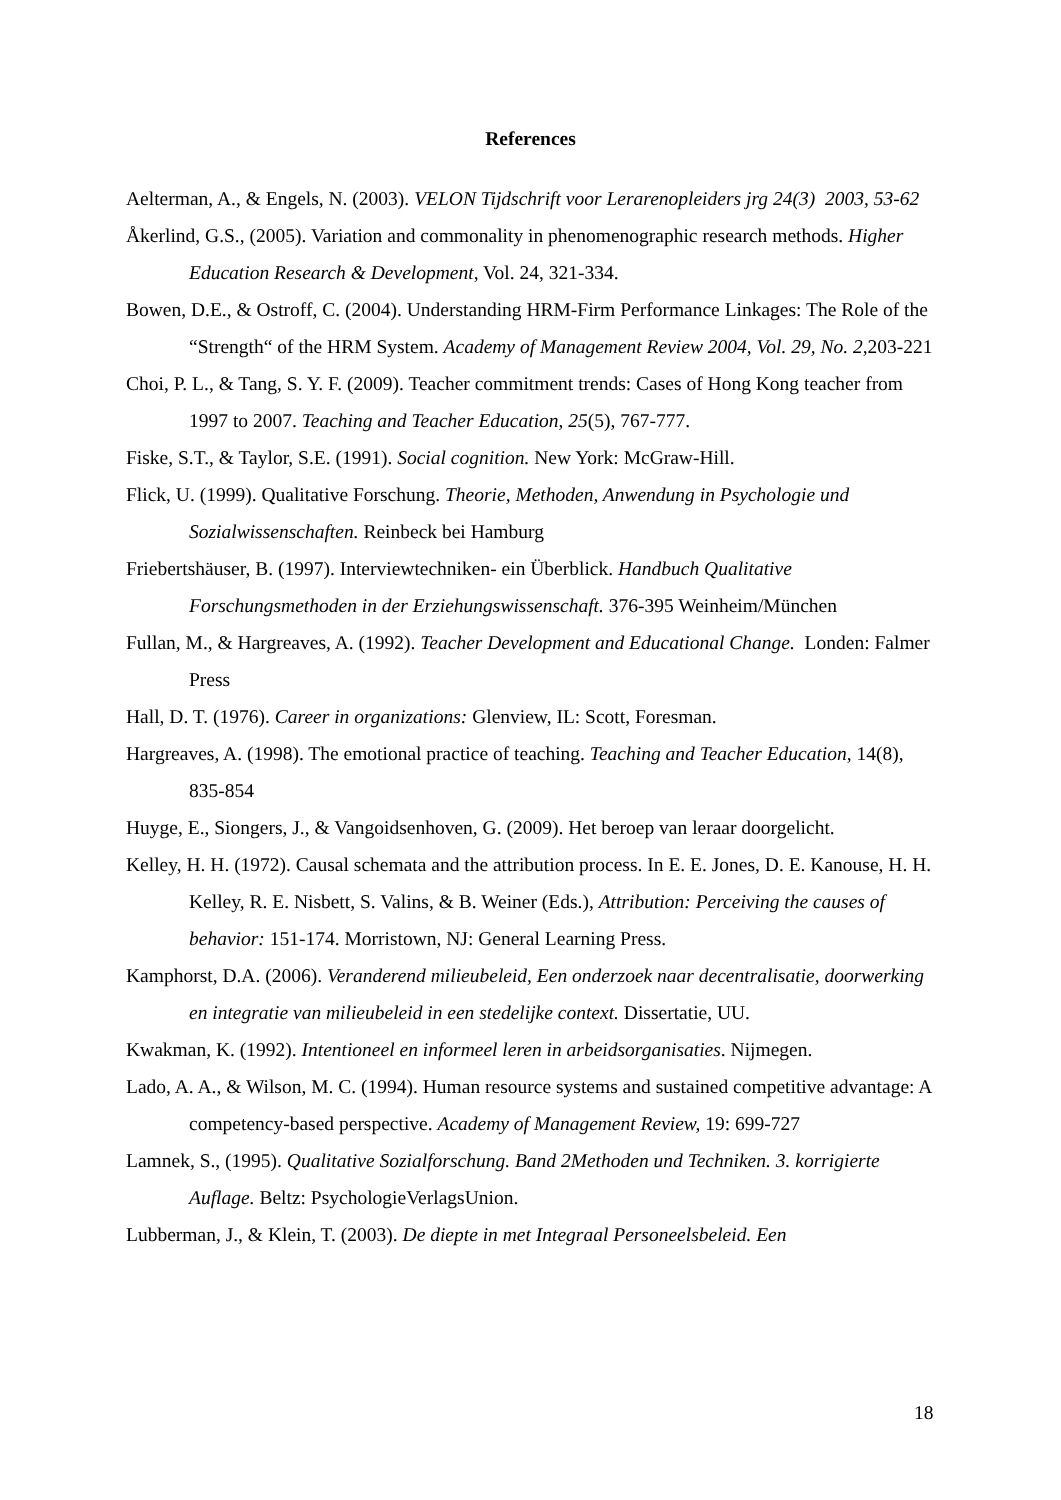References
Aelterman, A., & Engels, N. (2003). VELON Tijdschrift voor Lerarenopleiders jrg 24(3) 2003, 53-62
Åkerlind, G.S., (2005). Variation and commonality in phenomenographic research methods. Higher Education Research & Development, Vol. 24, 321-334.
Bowen, D.E., & Ostroff, C. (2004). Understanding HRM-Firm Performance Linkages: The Role of the “Strength“ of the HRM System. Academy of Management Review 2004, Vol. 29, No. 2,203-221
Choi, P. L., & Tang, S. Y. F. (2009). Teacher commitment trends: Cases of Hong Kong teacher from 1997 to 2007. Teaching and Teacher Education, 25(5), 767-777.
Fiske, S.T., & Taylor, S.E. (1991). Social cognition. New York: McGraw-Hill.
Flick, U. (1999). Qualitative Forschung. Theorie, Methoden, Anwendung in Psychologie und Sozialwissenschaften. Reinbeck bei Hamburg
Friebertshäuser, B. (1997). Interviewtechniken- ein Überblick. Handbuch Qualitative Forschungsmethoden in der Erziehungswissenschaft. 376-395 Weinheim/München
Fullan, M., & Hargreaves, A. (1992). Teacher Development and Educational Change. Londen: Falmer Press
Hall, D. T. (1976). Career in organizations: Glenview, IL: Scott, Foresman.
Hargreaves, A. (1998). The emotional practice of teaching. Teaching and Teacher Education, 14(8), 835-854
Huyge, E., Siongers, J., & Vangoidsenhoven, G. (2009). Het beroep van leraar doorgelicht.
Kelley, H. H. (1972). Causal schemata and the attribution process. In E. E. Jones, D. E. Kanouse, H. H. Kelley, R. E. Nisbett, S. Valins, & B. Weiner (Eds.), Attribution: Perceiving the causes of behavior: 151-174. Morristown, NJ: General Learning Press.
Kamphorst, D.A. (2006). Veranderend milieubeleid, Een onderzoek naar decentralisatie, doorwerking en integratie van milieubeleid in een stedelijke context. Dissertatie, UU.
Kwakman, K. (1992). Intentioneel en informeel leren in arbeidsorganisaties. Nijmegen.
Lado, A. A., & Wilson, M. C. (1994). Human resource systems and sustained competitive advantage: A competency-based perspective. Academy of Management Review, 19: 699-727
Lamnek, S., (1995). Qualitative Sozialforschung. Band 2Methoden und Techniken. 3. korrigierte Auflage. Beltz: PsychologieVerlagsUnion.
Lubberman, J., & Klein, T. (2003). De diepte in met Integraal Personeelsbeleid. Een
18